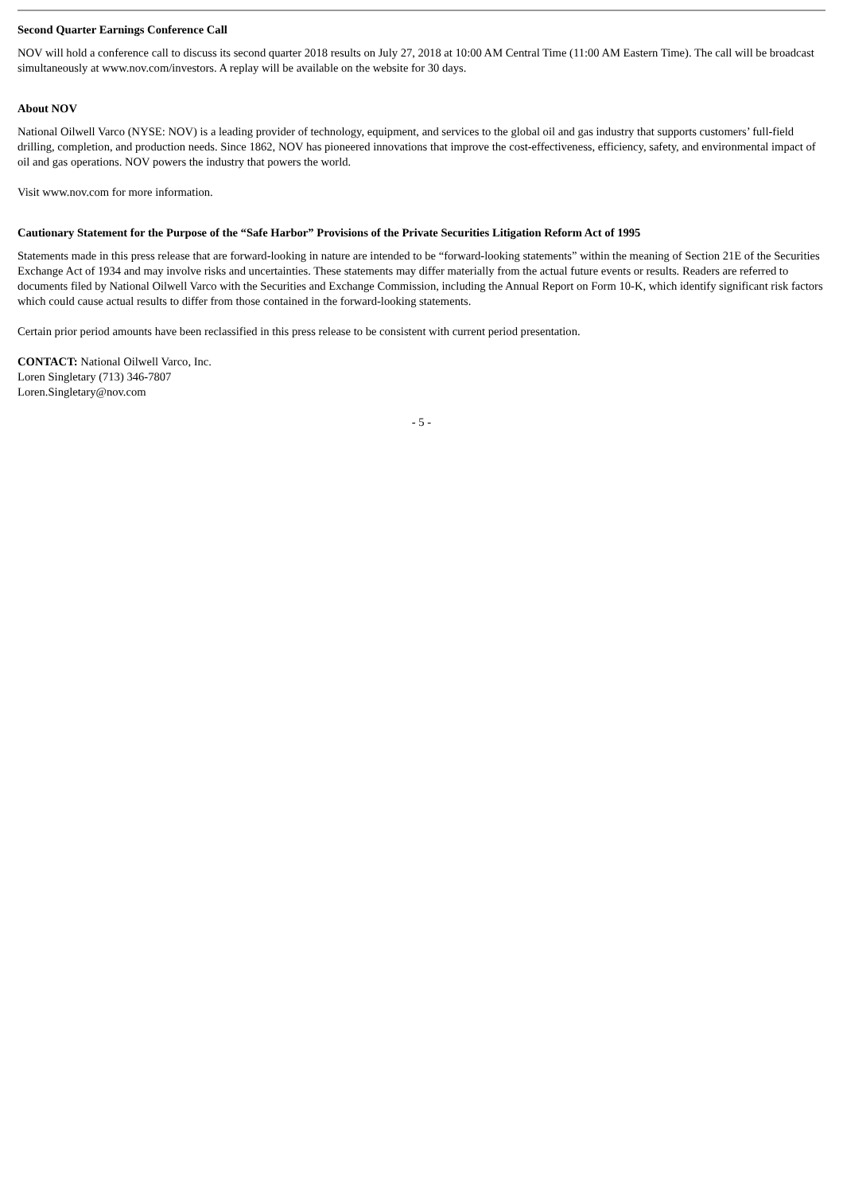Second Quarter Earnings Conference Call
NOV will hold a conference call to discuss its second quarter 2018 results on July 27, 2018 at 10:00 AM Central Time (11:00 AM Eastern Time). The call will be broadcast simultaneously at www.nov.com/investors. A replay will be available on the website for 30 days.
About NOV
National Oilwell Varco (NYSE: NOV) is a leading provider of technology, equipment, and services to the global oil and gas industry that supports customers’ full-field drilling, completion, and production needs. Since 1862, NOV has pioneered innovations that improve the cost-effectiveness, efficiency, safety, and environmental impact of oil and gas operations. NOV powers the industry that powers the world.
Visit www.nov.com for more information.
Cautionary Statement for the Purpose of the “Safe Harbor” Provisions of the Private Securities Litigation Reform Act of 1995
Statements made in this press release that are forward-looking in nature are intended to be “forward-looking statements” within the meaning of Section 21E of the Securities Exchange Act of 1934 and may involve risks and uncertainties. These statements may differ materially from the actual future events or results. Readers are referred to documents filed by National Oilwell Varco with the Securities and Exchange Commission, including the Annual Report on Form 10-K, which identify significant risk factors which could cause actual results to differ from those contained in the forward-looking statements.
Certain prior period amounts have been reclassified in this press release to be consistent with current period presentation.
CONTACT: National Oilwell Varco, Inc.
Loren Singletary (713) 346-7807
Loren.Singletary@nov.com
- 5 -